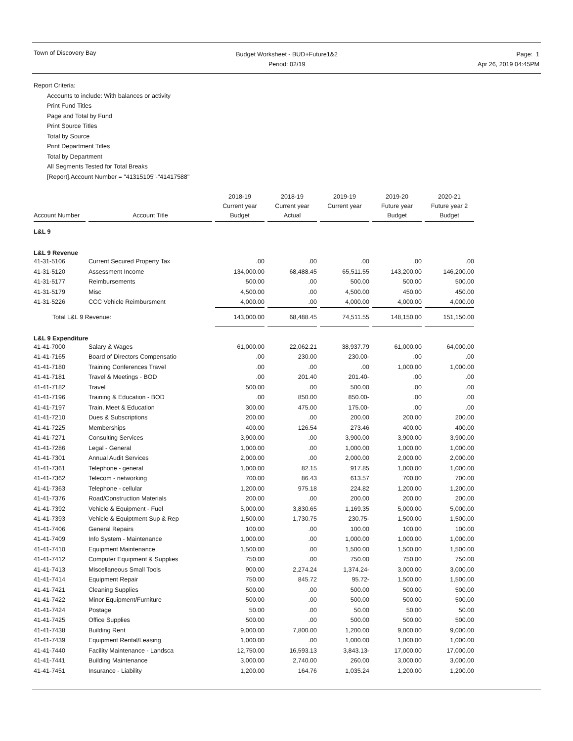Town of Discovery Bay
Budget Worksheet - BUD+Future1&2
Period: 02/19
Page: 1
Apr 26, 2019 04:45PM
Report Criteria:
Accounts to include: With balances or activity
Print Fund Titles
Page and Total by Fund
Print Source Titles
Total by Source
Print Department Titles
Total by Department
All Segments Tested for Total Breaks
[Report].Account Number = "41315105"-"41417588"
| Account Number | Account Title | 2018-19 Current year Budget | 2018-19 Current year Actual | 2019-19 Current year | 2019-20 Future year Budget | 2020-21 Future year 2 Budget |
| --- | --- | --- | --- | --- | --- | --- |
| L&L 9 | | | | | | |
| L&L 9 Revenue | | | | | | |
| 41-31-5106 | Current Secured Property Tax | .00 | .00 | .00 | .00 | .00 |
| 41-31-5120 | Assessment Income | 134,000.00 | 68,488.45 | 65,511.55 | 143,200.00 | 146,200.00 |
| 41-31-5177 | Reimbursements | 500.00 | .00 | 500.00 | 500.00 | 500.00 |
| 41-31-5179 | Misc | 4,500.00 | .00 | 4,500.00 | 450.00 | 450.00 |
| 41-31-5226 | CCC Vehicle Reimbursment | 4,000.00 | .00 | 4,000.00 | 4,000.00 | 4,000.00 |
| Total L&L 9 Revenue: | | 143,000.00 | 68,488.45 | 74,511.55 | 148,150.00 | 151,150.00 |
| L&L 9 Expenditure | | | | | | |
| 41-41-7000 | Salary & Wages | 61,000.00 | 22,062.21 | 38,937.79 | 61,000.00 | 64,000.00 |
| 41-41-7165 | Board of Directors Compensatio | .00 | 230.00 | 230.00- | .00 | .00 |
| 41-41-7180 | Training Conferences Travel | .00 | .00 | .00 | 1,000.00 | 1,000.00 |
| 41-41-7181 | Travel & Meetings - BOD | .00 | 201.40 | 201.40- | .00 | .00 |
| 41-41-7182 | Travel | 500.00 | .00 | 500.00 | .00 | .00 |
| 41-41-7196 | Training & Education - BOD | .00 | 850.00 | 850.00- | .00 | .00 |
| 41-41-7197 | Train, Meet & Education | 300.00 | 475.00 | 175.00- | .00 | .00 |
| 41-41-7210 | Dues & Subscriptions | 200.00 | .00 | 200.00 | 200.00 | 200.00 |
| 41-41-7225 | Memberships | 400.00 | 126.54 | 273.46 | 400.00 | 400.00 |
| 41-41-7271 | Consulting Services | 3,900.00 | .00 | 3,900.00 | 3,900.00 | 3,900.00 |
| 41-41-7286 | Legal - General | 1,000.00 | .00 | 1,000.00 | 1,000.00 | 1,000.00 |
| 41-41-7301 | Annual Audit Services | 2,000.00 | .00 | 2,000.00 | 2,000.00 | 2,000.00 |
| 41-41-7361 | Telephone - general | 1,000.00 | 82.15 | 917.85 | 1,000.00 | 1,000.00 |
| 41-41-7362 | Telecom - networking | 700.00 | 86.43 | 613.57 | 700.00 | 700.00 |
| 41-41-7363 | Telephone - cellular | 1,200.00 | 975.18 | 224.82 | 1,200.00 | 1,200.00 |
| 41-41-7376 | Road/Construction Materials | 200.00 | .00 | 200.00 | 200.00 | 200.00 |
| 41-41-7392 | Vehicle & Equipment - Fuel | 5,000.00 | 3,830.65 | 1,169.35 | 5,000.00 | 5,000.00 |
| 41-41-7393 | Vehicle & Equiptment Sup & Rep | 1,500.00 | 1,730.75 | 230.75- | 1,500.00 | 1,500.00 |
| 41-41-7406 | General Repairs | 100.00 | .00 | 100.00 | 100.00 | 100.00 |
| 41-41-7409 | Info System - Maintenance | 1,000.00 | .00 | 1,000.00 | 1,000.00 | 1,000.00 |
| 41-41-7410 | Equipment Maintenance | 1,500.00 | .00 | 1,500.00 | 1,500.00 | 1,500.00 |
| 41-41-7412 | Computer Equipment & Supplies | 750.00 | .00 | 750.00 | 750.00 | 750.00 |
| 41-41-7413 | Miscellaneous Small Tools | 900.00 | 2,274.24 | 1,374.24- | 3,000.00 | 3,000.00 |
| 41-41-7414 | Equipment Repair | 750.00 | 845.72 | 95.72- | 1,500.00 | 1,500.00 |
| 41-41-7421 | Cleaning Supplies | 500.00 | .00 | 500.00 | 500.00 | 500.00 |
| 41-41-7422 | Minor Equipment/Furniture | 500.00 | .00 | 500.00 | 500.00 | 500.00 |
| 41-41-7424 | Postage | 50.00 | .00 | 50.00 | 50.00 | 50.00 |
| 41-41-7425 | Office Supplies | 500.00 | .00 | 500.00 | 500.00 | 500.00 |
| 41-41-7438 | Building Rent | 9,000.00 | 7,800.00 | 1,200.00 | 9,000.00 | 9,000.00 |
| 41-41-7439 | Equipment Rental/Leasing | 1,000.00 | .00 | 1,000.00 | 1,000.00 | 1,000.00 |
| 41-41-7440 | Facility Maintenance - Landsca | 12,750.00 | 16,593.13 | 3,843.13- | 17,000.00 | 17,000.00 |
| 41-41-7441 | Building Maintenance | 3,000.00 | 2,740.00 | 260.00 | 3,000.00 | 3,000.00 |
| 41-41-7451 | Insurance - Liability | 1,200.00 | 164.76 | 1,035.24 | 1,200.00 | 1,200.00 |